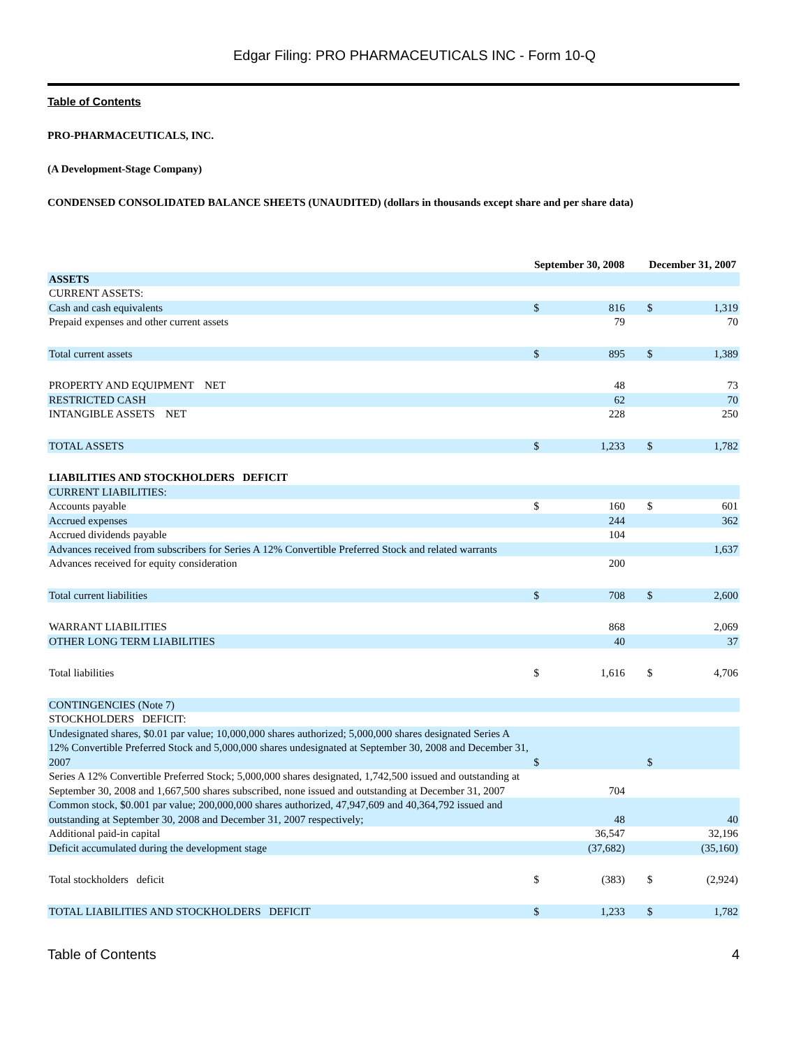Edgar Filing: PRO PHARMACEUTICALS INC - Form 10-Q
Table of Contents
PRO-PHARMACEUTICALS, INC.
(A Development-Stage Company)
CONDENSED CONSOLIDATED BALANCE SHEETS (UNAUDITED) (dollars in thousands except share and per share data)
| | September 30, 2008 | | | December 31, 2007 | |
| --- | --- | --- | --- | --- | --- |
| ASSETS | | | | | |
| CURRENT ASSETS: | | | | | |
| Cash and cash equivalents | $ | 816 | | $ | 1,319 |
| Prepaid expenses and other current assets | | 79 | | | 70 |
| Total current assets | $ | 895 | | $ | 1,389 |
| PROPERTY AND EQUIPMENT NET | | 48 | | | 73 |
| RESTRICTED CASH | | 62 | | | 70 |
| INTANGIBLE ASSETS NET | | 228 | | | 250 |
| TOTAL ASSETS | $ | 1,233 | | $ | 1,782 |
| LIABILITIES AND STOCKHOLDERS DEFICIT | | | | | |
| CURRENT LIABILITIES: | | | | | |
| Accounts payable | $ | 160 | | $ | 601 |
| Accrued expenses | | 244 | | | 362 |
| Accrued dividends payable | | 104 | | | |
| Advances received from subscribers for Series A 12% Convertible Preferred Stock and related warrants | | | | | 1,637 |
| Advances received for equity consideration | | 200 | | | |
| Total current liabilities | $ | 708 | | $ | 2,600 |
| WARRANT LIABILITIES | | 868 | | | 2,069 |
| OTHER LONG TERM LIABILITIES | | 40 | | | 37 |
| Total liabilities | $ | 1,616 | | $ | 4,706 |
| CONTINGENCIES (Note 7) | | | | | |
| STOCKHOLDERS DEFICIT: | | | | | |
| Undesignated shares, $0.01 par value; 10,000,000 shares authorized; 5,000,000 shares designated Series A 12% Convertible Preferred Stock and 5,000,000 shares undesignated at September 30, 2008 and December 31, 2007 | $ | | | $ | |
| Series A 12% Convertible Preferred Stock; 5,000,000 shares designated, 1,742,500 issued and outstanding at September 30, 2008 and 1,667,500 shares subscribed, none issued and outstanding at December 31, 2007 | | 704 | | | |
| Common stock, $0.001 par value; 200,000,000 shares authorized, 47,947,609 and 40,364,792 issued and outstanding at September 30, 2008 and December 31, 2007 respectively; | | 48 | | | 40 |
| Additional paid-in capital | | 36,547 | | | 32,196 |
| Deficit accumulated during the development stage | | (37,682) | | | (35,160) |
| Total stockholders deficit | $ | (383) | | $ | (2,924) |
| TOTAL LIABILITIES AND STOCKHOLDERS DEFICIT | $ | 1,233 | | $ | 1,782 |
Table of Contents 4